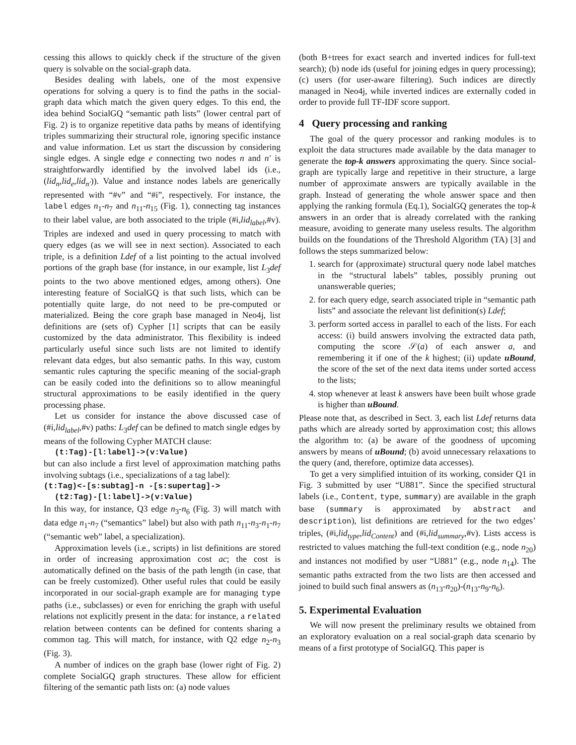cessing this allows to quickly check if the structure of the given query is solvable on the social-graph data.
Besides dealing with labels, one of the most expensive operations for solving a query is to find the paths in the social-graph data which match the given query edges. To this end, the idea behind SocialGQ “semantic path lists” (lower central part of Fig. 2) is to organize repetitive data paths by means of identifying triples summarizing their structural role, ignoring specific instance and value information. Let us start the discussion by considering single edges. A single edge e connecting two nodes n and n′ is straightforwardly identified by the involved label ids (i.e., (lid<sub>n</sub>,lid<sub>e</sub>,lid<sub>n′</sub>)). Value and instance nodes labels are generically represented with “#v” and “#i”, respectively. For instance, the label edges n<sub>1</sub>-n<sub>7</sub> and n<sub>11</sub>-n<sub>15</sub> (Fig. 1), connecting tag instances to their label value, are both associated to the triple (#i,lid<sub>label</sub>,#v). Triples are indexed and used in query processing to match with query edges (as we will see in next section). Associated to each triple, is a definition Ldef of a list pointing to the actual involved portions of the graph base (for instance, in our example, list L<sub>3</sub>def points to the two above mentioned edges, among others). One interesting feature of SocialGQ is that such lists, which can be potentially quite large, do not need to be pre-computed or materialized. Being the core graph base managed in Neo4j, list definitions are (sets of) Cypher [1] scripts that can be easily customized by the data administrator. This flexibility is indeed particularly useful since such lists are not limited to identify relevant data edges, but also semantic paths. In this way, custom semantic rules capturing the specific meaning of the social-graph can be easily coded into the definitions so to allow meaningful structural approximations to be easily identified in the query processing phase.
Let us consider for instance the above discussed case of (#i,lid<sub>label</sub>,#v) paths: L<sub>3</sub>def can be defined to match single edges by means of the following Cypher MATCH clause:
(t:Tag)-[l:label]->(v:Value)
but can also include a first level of approximation matching paths involving subtags (i.e., specializations of a tag label):
(t:Tag)<-[s:subtag]-n -[s:supertag]->
(t2:Tag)-[l:label]->(v:Value)
In this way, for instance, Q3 edge n<sub>3</sub>-n<sub>6</sub> (Fig. 3) will match with data edge n<sub>1</sub>-n<sub>7</sub> (“semantics” label) but also with path n<sub>11</sub>-n<sub>3</sub>-n<sub>1</sub>-n<sub>7</sub> (“semantic web” label, a specialization).
Approximation levels (i.e., scripts) in list definitions are stored in order of increasing approximation cost ac; the cost is automatically defined on the basis of the path length (in case, that can be freely customized). Other useful rules that could be easily incorporated in our social-graph example are for managing type paths (i.e., subclasses) or even for enriching the graph with useful relations not explicitly present in the data: for instance, a related relation between contents can be defined for contents sharing a common tag. This will match, for instance, with Q2 edge n<sub>2</sub>-n<sub>3</sub> (Fig. 3).
A number of indices on the graph base (lower right of Fig. 2) complete SocialGQ graph structures. These allow for efficient filtering of the semantic path lists on: (a) node values
(both B+trees for exact search and inverted indices for full-text search); (b) node ids (useful for joining edges in query processing); (c) users (for user-aware filtering). Such indices are directly managed in Neo4j, while inverted indices are externally coded in order to provide full TF-IDF score support.
4 Query processing and ranking
The goal of the query processor and ranking modules is to exploit the data structures made available by the data manager to generate the top-k answers approximating the query. Since social-graph are typically large and repetitive in their structure, a large number of approximate answers are typically available in the graph. Instead of generating the whole answer space and then applying the ranking formula (Eq.1), SocialGQ generates the top-k answers in an order that is already correlated with the ranking measure, avoiding to generate many useless results. The algorithm builds on the foundations of the Threshold Algorithm (TA) [3] and follows the steps summarized below:
1. search for (approximate) structural query node label matches in the “structural labels” tables, possibly pruning out unanswerable queries;
2. for each query edge, search associated triple in “semantic path lists” and associate the relevant list definition(s) Ldef;
3. perform sorted access in parallel to each of the lists. For each access: (i) build answers involving the extracted data path, computing the score 𝒮(a) of each answer a, and remembering it if one of the k highest; (ii) update uBound, the score of the set of the next data items under sorted access to the lists;
4. stop whenever at least k answers have been built whose grade is higher than uBound.
Please note that, as described in Sect. 3, each list Ldef returns data paths which are already sorted by approximation cost; this allows the algorithm to: (a) be aware of the goodness of upcoming answers by means of uBound; (b) avoid unnecessary relaxations to the query (and, therefore, optimize data accesses).
To get a very simplified intuition of its working, consider Q1 in Fig. 3 submitted by user “U881”. Since the specified structural labels (i.e., Content, type, summary) are available in the graph base (summary is approximated by abstract and description), list definitions are retrieved for the two edges’ triples, (#i,lid<sub>type</sub>,lid<sub>Content</sub>) and (#i,lid<sub>summary</sub>,#v). Lists access is restricted to values matching the full-text condition (e.g., node n<sub>20</sub>) and instances not modified by user “U881” (e.g., node n<sub>14</sub>). The semantic paths extracted from the two lists are then accessed and joined to build such final answers as (n<sub>13</sub>-n<sub>20</sub>)-(n<sub>13</sub>-n<sub>9</sub>-n<sub>6</sub>).
5. Experimental Evaluation
We will now present the preliminary results we obtained from an exploratory evaluation on a real social-graph data scenario by means of a first prototype of SocialGQ. This paper is